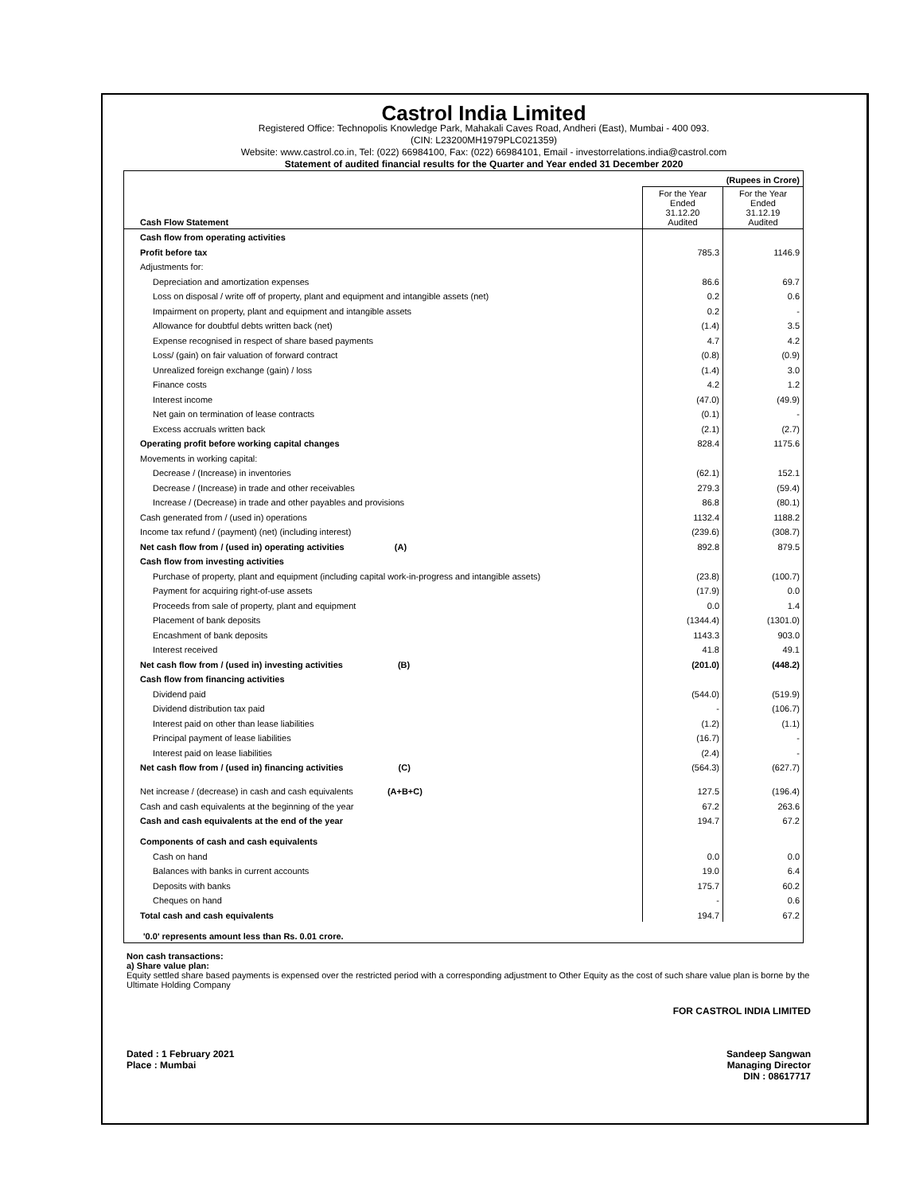Castrol India Limited
Registered Office: Technopolis Knowledge Park, Mahakali Caves Road, Andheri (East), Mumbai - 400 093.
(CIN: L23200MH1979PLC021359)
Website: www.castrol.co.in, Tel: (022) 66984100, Fax: (022) 66984101, Email - investorrelations.india@castrol.com
Statement of audited financial results for the Quarter and Year ended 31 December 2020
| | (Rupees in Crore) | |
| Cash Flow Statement | For the Year Ended 31.12.20 Audited | For the Year Ended 31.12.19 Audited |
| Cash flow from operating activities | | |
| Profit before tax | 785.3 | 1146.9 |
| Adjustments for: | | |
| Depreciation and amortization expenses | 86.6 | 69.7 |
| Loss on disposal / write off of property, plant and equipment and intangible assets (net) | 0.2 | 0.6 |
| Impairment on property, plant and equipment and intangible assets | 0.2 | - |
| Allowance for doubtful debts written back (net) | (1.4) | 3.5 |
| Expense recognised in respect of share based payments | 4.7 | 4.2 |
| Loss/ (gain) on fair valuation of forward contract | (0.8) | (0.9) |
| Unrealized foreign exchange (gain) / loss | (1.4) | 3.0 |
| Finance costs | 4.2 | 1.2 |
| Interest income | (47.0) | (49.9) |
| Net gain on termination of lease contracts | (0.1) | - |
| Excess accruals written back | (2.1) | (2.7) |
| Operating profit before working capital changes | 828.4 | 1175.6 |
| Movements in working capital: | | |
| Decrease / (Increase) in inventories | (62.1) | 152.1 |
| Decrease / (Increase) in trade and other receivables | 279.3 | (59.4) |
| Increase / (Decrease) in trade and other payables and provisions | 86.8 | (80.1) |
| Cash generated from / (used in) operations | 1132.4 | 1188.2 |
| Income tax refund / (payment) (net) (including interest) | (239.6) | (308.7) |
| Net cash flow from / (used in) operating activities (A) | 892.8 | 879.5 |
| Cash flow from investing activities | | |
| Purchase of property, plant and equipment (including capital work-in-progress and intangible assets) | (23.8) | (100.7) |
| Payment for acquiring right-of-use assets | (17.9) | 0.0 |
| Proceeds from sale of property, plant and equipment | 0.0 | 1.4 |
| Placement of bank deposits | (1344.4) | (1301.0) |
| Encashment of bank deposits | 1143.3 | 903.0 |
| Interest received | 41.8 | 49.1 |
| Net cash flow from / (used in) investing activities (B) | (201.0) | (448.2) |
| Cash flow from financing activities | | |
| Dividend paid | (544.0) | (519.9) |
| Dividend distribution tax paid | - | (106.7) |
| Interest paid on other than lease liabilities | (1.2) | (1.1) |
| Principal payment of lease liabilities | (16.7) | - |
| Interest paid on lease liabilities | (2.4) | - |
| Net cash flow from / (used in) financing activities (C) | (564.3) | (627.7) |
| Net increase / (decrease) in cash and cash equivalents (A+B+C) | 127.5 | (196.4) |
| Cash and cash equivalents at the beginning of the year | 67.2 | 263.6 |
| Cash and cash equivalents at the end of the year | 194.7 | 67.2 |
| Components of cash and cash equivalents | | |
| Cash on hand | 0.0 | 0.0 |
| Balances with banks in current accounts | 19.0 | 6.4 |
| Deposits with banks | 175.7 | 60.2 |
| Cheques on hand | - | 0.6 |
| Total cash and cash equivalents | 194.7 | 67.2 |
| '0.0' represents amount less than Rs. 0.01 crore. | | |
Non cash transactions:
a) Share value plan:
Equity settled share based payments is expensed over the restricted period with a corresponding adjustment to Other Equity as the cost of such share value plan is borne by the Ultimate Holding Company
FOR CASTROL INDIA LIMITED
Dated : 1 February 2021
Place : Mumbai
Sandeep Sangwan
Managing Director
DIN : 08617717